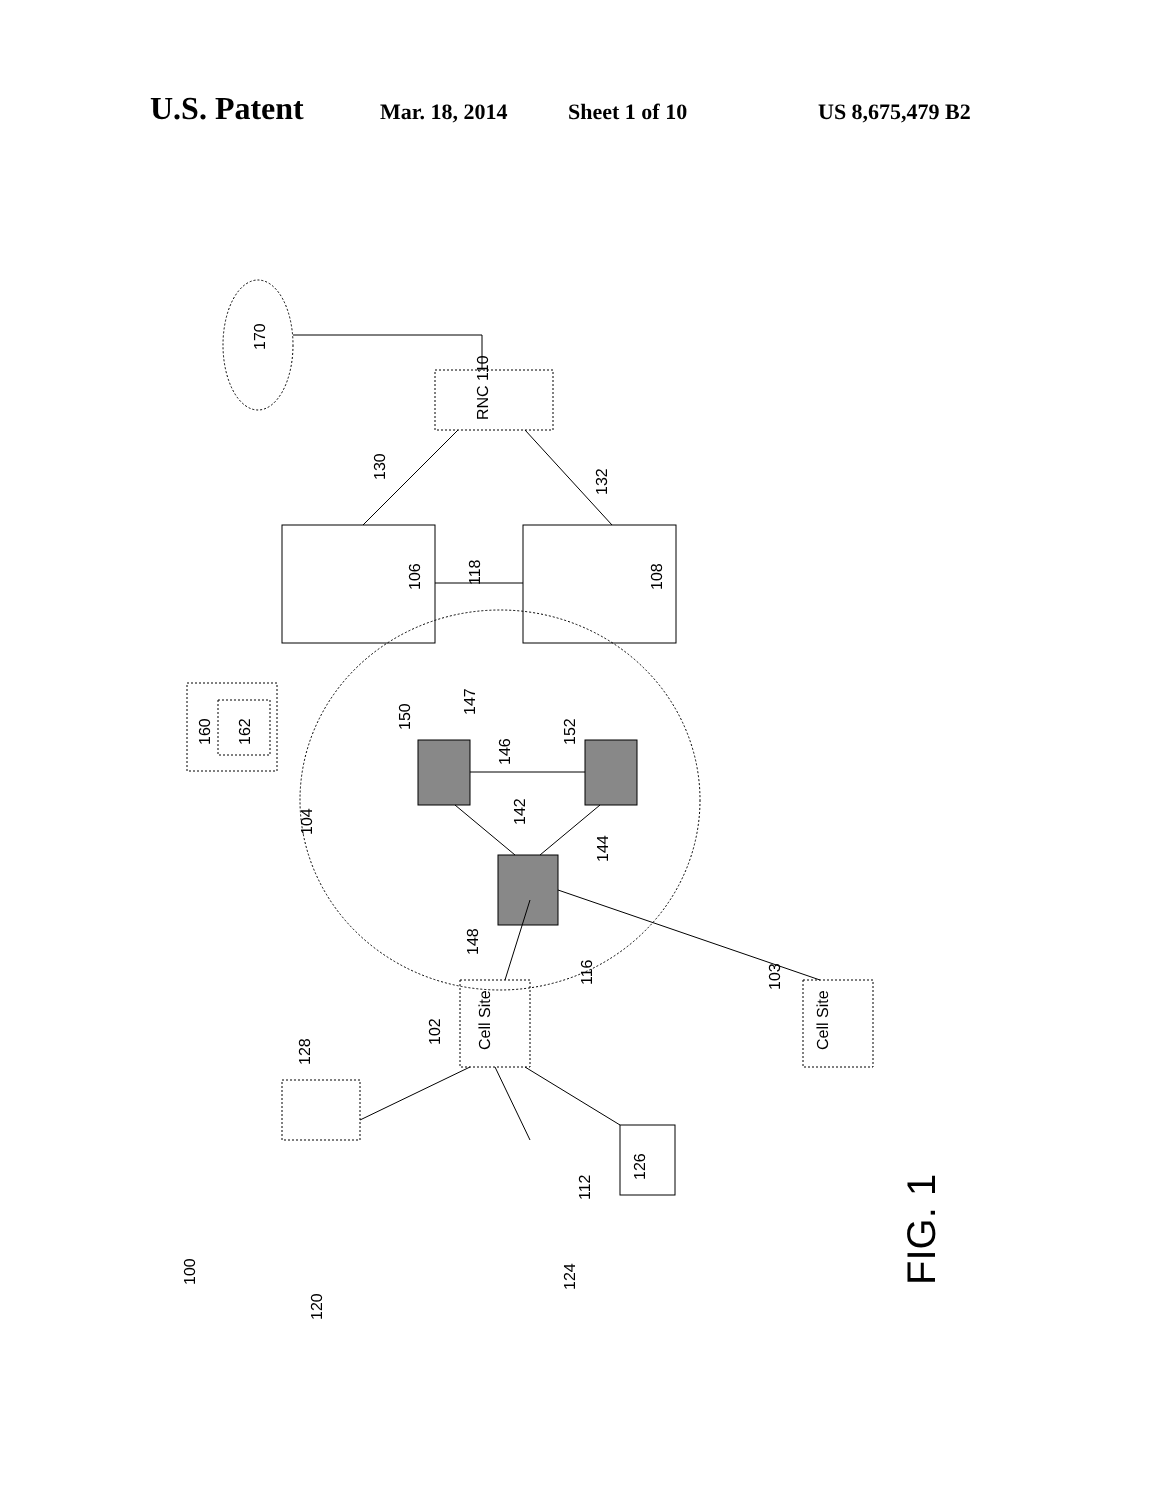U.S. Patent
Mar. 18, 2014 Sheet 1 of 10 US 8,675,479 B2
170
RNC 110
130
132
106
118
108
160
162
150
147
152
146
142
144
104
148
116
103
102
Cell Site
Cell Site
128
126
112
100
120
124
FIG. 1